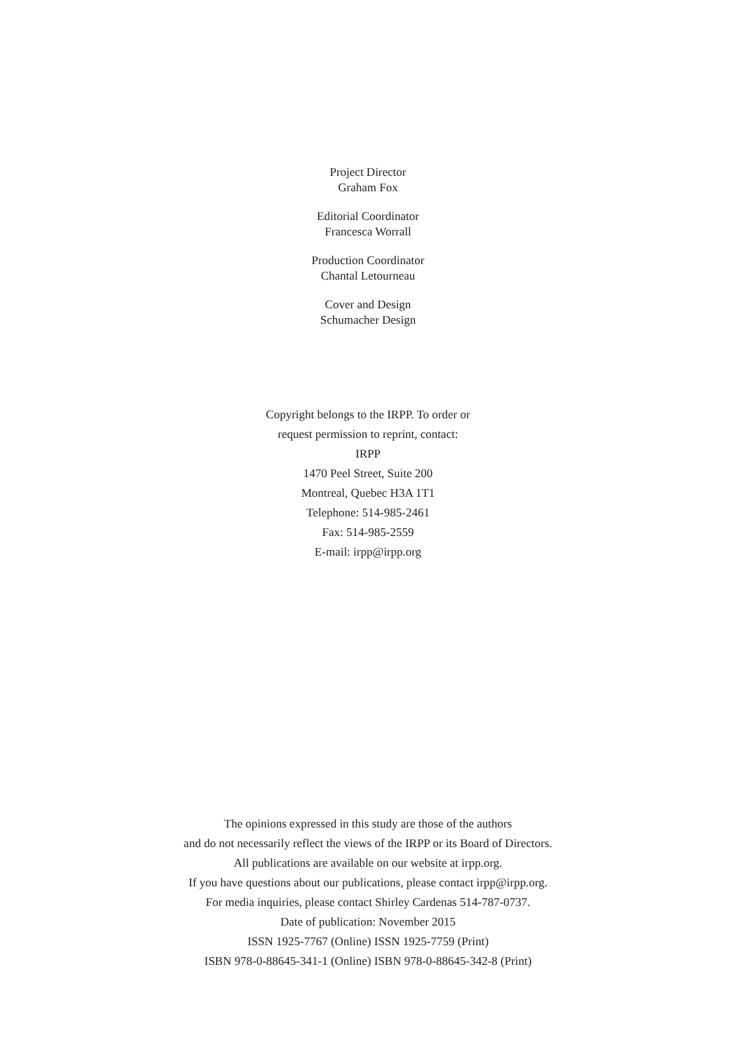Project Director
Graham Fox
Editorial Coordinator
Francesca Worrall
Production Coordinator
Chantal Letourneau
Cover and Design
Schumacher Design
Copyright belongs to the IRPP. To order or
request permission to reprint, contact:
IRPP
1470 Peel Street, Suite 200
Montreal, Quebec H3A 1T1
Telephone: 514-985-2461
Fax: 514-985-2559
E-mail: irpp@irpp.org
The opinions expressed in this study are those of the authors
and do not necessarily reflect the views of the IRPP or its Board of Directors.
All publications are available on our website at irpp.org.
If you have questions about our publications, please contact irpp@irpp.org.
For media inquiries, please contact Shirley Cardenas 514-787-0737.
Date of publication: November 2015
ISSN 1925-7767 (Online) ISSN 1925-7759 (Print)
ISBN 978-0-88645-341-1 (Online) ISBN 978-0-88645-342-8 (Print)